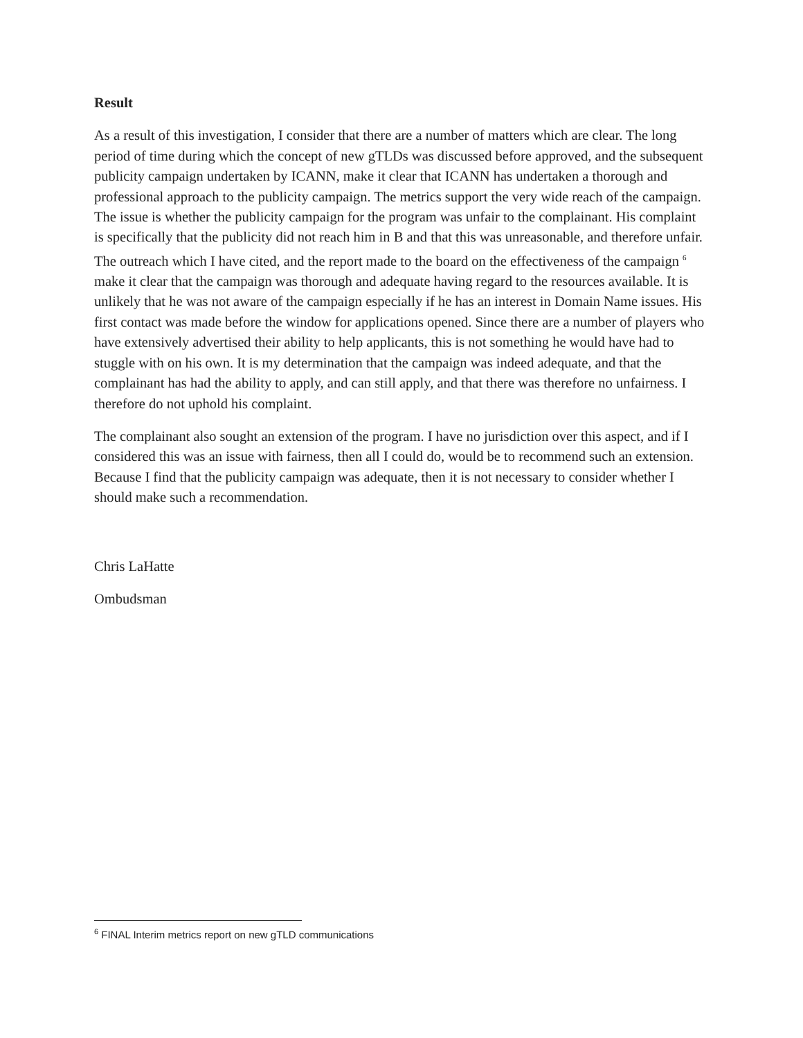Result
As a result of this investigation, I consider that there are a number of matters which are clear. The long period of time during which the concept of new gTLDs was discussed before approved, and the subsequent publicity campaign undertaken by ICANN, make it clear that ICANN has undertaken a thorough and professional approach to the publicity campaign. The metrics support the very wide reach of the campaign. The issue is whether the publicity campaign for the program was unfair to the complainant. His complaint is specifically that the publicity did not reach him in B and that this was unreasonable, and therefore unfair. The outreach which I have cited, and the report made to the board on the effectiveness of the campaign <sup>6</sup> make it clear that the campaign was thorough and adequate having regard to the resources available. It is unlikely that he was not aware of the campaign especially if he has an interest in Domain Name issues. His first contact was made before the window for applications opened. Since there are a number of players who have extensively advertised their ability to help applicants, this is not something he would have had to stuggle with on his own. It is my determination that the campaign was indeed adequate, and that the complainant has had the ability to apply, and can still apply, and that there was therefore no unfairness. I therefore do not uphold his complaint.
The complainant also sought an extension of the program. I have no jurisdiction over this aspect, and if I considered this was an issue with fairness, then all I could do, would be to recommend such an extension. Because I find that the publicity campaign was adequate, then it is not necessary to consider whether I should make such a recommendation.
Chris LaHatte
Ombudsman
<sup>6</sup> FINAL Interim metrics report on new gTLD communications